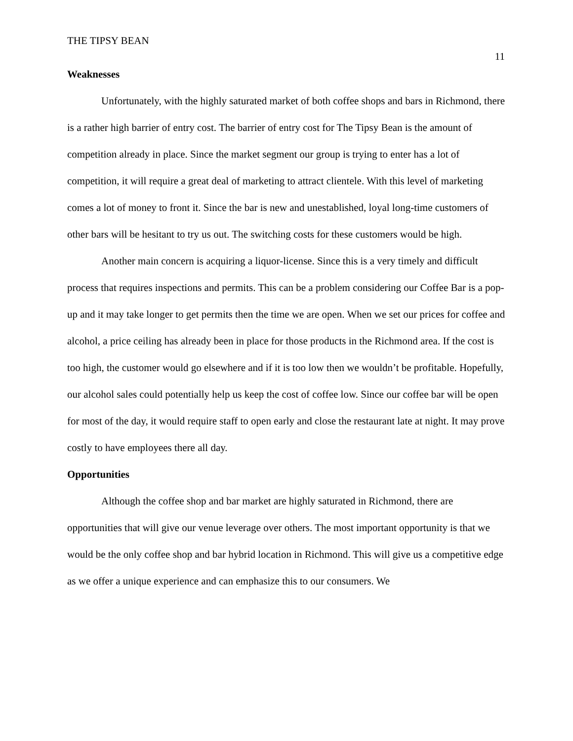THE TIPSY BEAN 11
Weaknesses
Unfortunately, with the highly saturated market of both coffee shops and bars in Richmond, there is a rather high barrier of entry cost. The barrier of entry cost for The Tipsy Bean is the amount of competition already in place. Since the market segment our group is trying to enter has a lot of competition, it will require a great deal of marketing to attract clientele. With this level of marketing comes a lot of money to front it. Since the bar is new and unestablished, loyal long-time customers of other bars will be hesitant to try us out. The switching costs for these customers would be high.
Another main concern is acquiring a liquor-license. Since this is a very timely and difficult process that requires inspections and permits. This can be a problem considering our Coffee Bar is a pop-up and it may take longer to get permits then the time we are open. When we set our prices for coffee and alcohol, a price ceiling has already been in place for those products in the Richmond area. If the cost is too high, the customer would go elsewhere and if it is too low then we wouldn’t be profitable. Hopefully, our alcohol sales could potentially help us keep the cost of coffee low. Since our coffee bar will be open for most of the day, it would require staff to open early and close the restaurant late at night. It may prove costly to have employees there all day.
Opportunities
Although the coffee shop and bar market are highly saturated in Richmond, there are opportunities that will give our venue leverage over others. The most important opportunity is that we would be the only coffee shop and bar hybrid location in Richmond. This will give us a competitive edge as we offer a unique experience and can emphasize this to our consumers. We